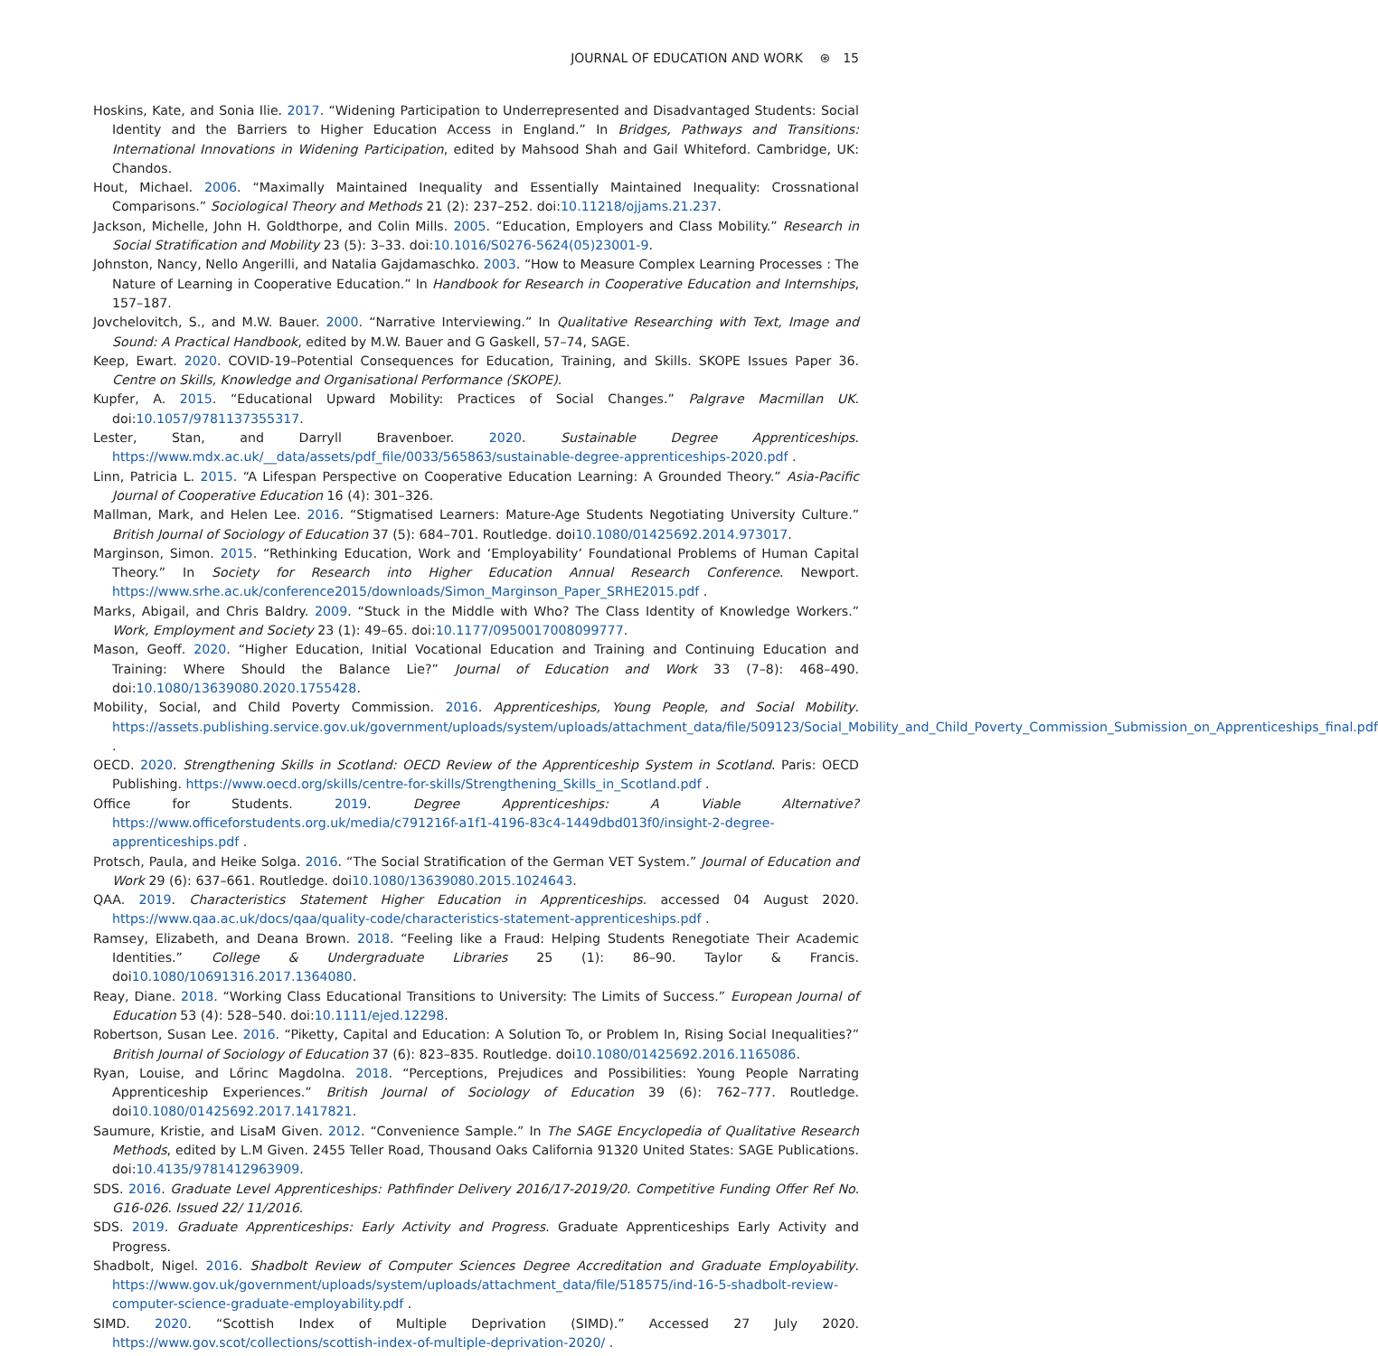JOURNAL OF EDUCATION AND WORK ⊛ 15
Hoskins, Kate, and Sonia Ilie. 2017. “Widening Participation to Underrepresented and Disadvantaged Students: Social Identity and the Barriers to Higher Education Access in England.” In Bridges, Pathways and Transitions: International Innovations in Widening Participation, edited by Mahsood Shah and Gail Whiteford. Cambridge, UK: Chandos.
Hout, Michael. 2006. “Maximally Maintained Inequality and Essentially Maintained Inequality: Crossnational Comparisons.” Sociological Theory and Methods 21 (2): 237–252. doi:10.11218/ojjams.21.237.
Jackson, Michelle, John H. Goldthorpe, and Colin Mills. 2005. “Education, Employers and Class Mobility.” Research in Social Stratification and Mobility 23 (5): 3–33. doi:10.1016/S0276-5624(05)23001-9.
Johnston, Nancy, Nello Angerilli, and Natalia Gajdamaschko. 2003. “How to Measure Complex Learning Processes : The Nature of Learning in Cooperative Education.” In Handbook for Research in Cooperative Education and Internships, 157–187.
Jovchelovitch, S., and M.W. Bauer. 2000. “Narrative Interviewing.” In Qualitative Researching with Text, Image and Sound: A Practical Handbook, edited by M.W. Bauer and G Gaskell, 57–74, SAGE.
Keep, Ewart. 2020. COVID-19–Potential Consequences for Education, Training, and Skills. SKOPE Issues Paper 36. Centre on Skills, Knowledge and Organisational Performance (SKOPE).
Kupfer, A. 2015. “Educational Upward Mobility: Practices of Social Changes.” Palgrave Macmillan UK. doi:10.1057/9781137355317.
Lester, Stan, and Darryll Bravenboer. 2020. Sustainable Degree Apprenticeships. https://www.mdx.ac.uk/__data/assets/pdf_file/0033/565863/sustainable-degree-apprenticeships-2020.pdf .
Linn, Patricia L. 2015. “A Lifespan Perspective on Cooperative Education Learning: A Grounded Theory.” Asia-Pacific Journal of Cooperative Education 16 (4): 301–326.
Mallman, Mark, and Helen Lee. 2016. “Stigmatised Learners: Mature-Age Students Negotiating University Culture.” British Journal of Sociology of Education 37 (5): 684–701. Routledge. doi10.1080/01425692.2014.973017.
Marginson, Simon. 2015. “Rethinking Education, Work and ‘Employability’ Foundational Problems of Human Capital Theory.” In Society for Research into Higher Education Annual Research Conference. Newport. https://www.srhe.ac.uk/conference2015/downloads/Simon_Marginson_Paper_SRHE2015.pdf .
Marks, Abigail, and Chris Baldry. 2009. “Stuck in the Middle with Who? The Class Identity of Knowledge Workers.” Work, Employment and Society 23 (1): 49–65. doi:10.1177/0950017008099777.
Mason, Geoff. 2020. “Higher Education, Initial Vocational Education and Training and Continuing Education and Training: Where Should the Balance Lie?” Journal of Education and Work 33 (7–8): 468–490. doi:10.1080/13639080.2020.1755428.
Mobility, Social, and Child Poverty Commission. 2016. Apprenticeships, Young People, and Social Mobility. https://assets.publishing.service.gov.uk/government/uploads/system/uploads/attachment_data/file/509123/Social_Mobility_and_Child_Poverty_Commission_Submission_on_Apprenticeships_final.pdf .
OECD. 2020. Strengthening Skills in Scotland: OECD Review of the Apprenticeship System in Scotland. Paris: OECD Publishing. https://www.oecd.org/skills/centre-for-skills/Strengthening_Skills_in_Scotland.pdf .
Office for Students. 2019. Degree Apprenticeships: A Viable Alternative? https://www.officeforstudents.org.uk/media/c791216f-a1f1-4196-83c4-1449dbd013f0/insight-2-degree-apprenticeships.pdf .
Protsch, Paula, and Heike Solga. 2016. “The Social Stratification of the German VET System.” Journal of Education and Work 29 (6): 637–661. Routledge. doi10.1080/13639080.2015.1024643.
QAA. 2019. Characteristics Statement Higher Education in Apprenticeships. accessed 04 August 2020. https://www.qaa.ac.uk/docs/qaa/quality-code/characteristics-statement-apprenticeships.pdf .
Ramsey, Elizabeth, and Deana Brown. 2018. “Feeling like a Fraud: Helping Students Renegotiate Their Academic Identities.” College & Undergraduate Libraries 25 (1): 86–90. Taylor & Francis. doi10.1080/10691316.2017.1364080.
Reay, Diane. 2018. “Working Class Educational Transitions to University: The Limits of Success.” European Journal of Education 53 (4): 528–540. doi:10.1111/ejed.12298.
Robertson, Susan Lee. 2016. “Piketty, Capital and Education: A Solution To, or Problem In, Rising Social Inequalities?” British Journal of Sociology of Education 37 (6): 823–835. Routledge. doi10.1080/01425692.2016.1165086.
Ryan, Louise, and Lőrinc Magdolna. 2018. “Perceptions, Prejudices and Possibilities: Young People Narrating Apprenticeship Experiences.” British Journal of Sociology of Education 39 (6): 762–777. Routledge. doi10.1080/01425692.2017.1417821.
Saumure, Kristie, and LisaM Given. 2012. “Convenience Sample.” In The SAGE Encyclopedia of Qualitative Research Methods, edited by L.M Given. 2455 Teller Road, Thousand Oaks California 91320 United States: SAGE Publications. doi:10.4135/9781412963909.
SDS. 2016. Graduate Level Apprenticeships: Pathfinder Delivery 2016/17-2019/20. Competitive Funding Offer Ref No. G16-026. Issued 22/ 11/2016.
SDS. 2019. Graduate Apprenticeships: Early Activity and Progress. Graduate Apprenticeships Early Activity and Progress.
Shadbolt, Nigel. 2016. Shadbolt Review of Computer Sciences Degree Accreditation and Graduate Employability. https://www.gov.uk/government/uploads/system/uploads/attachment_data/file/518575/ind-16-5-shadbolt-review-computer-science-graduate-employability.pdf .
SIMD. 2020. “Scottish Index of Multiple Deprivation (SIMD).” Accessed 27 July 2020. https://www.gov.scot/collections/scottish-index-of-multiple-deprivation-2020/ .